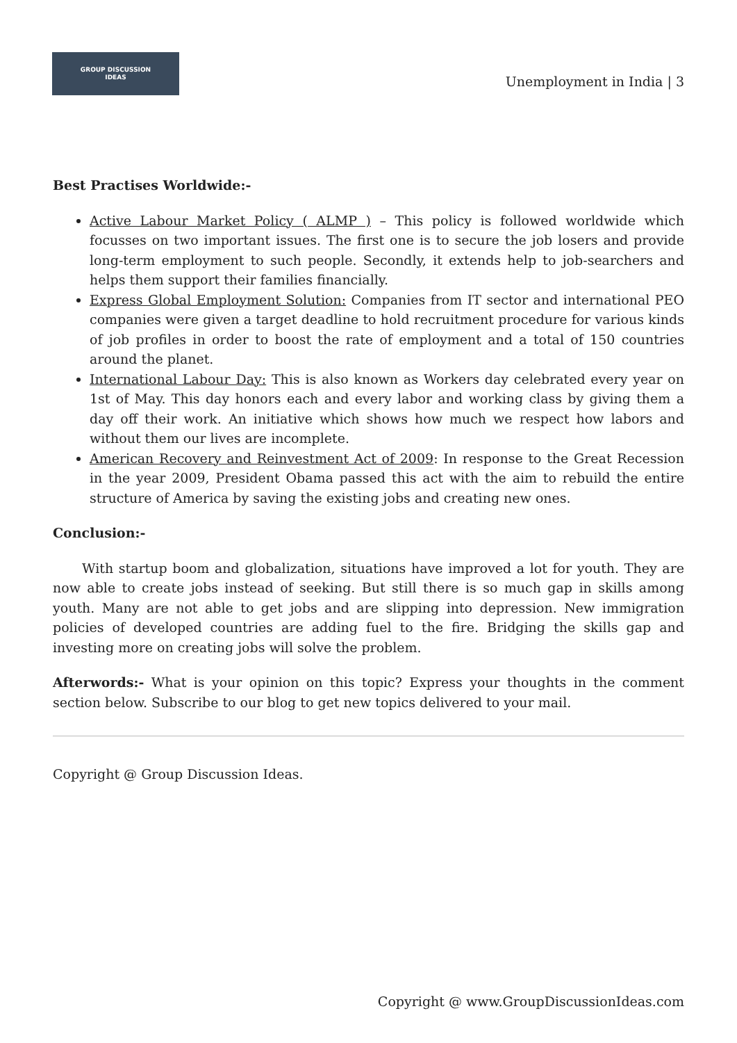GROUP DISCUSSION
IDEAS
Unemployment in India | 3
Best Practises Worldwide:-
Active Labour Market Policy ( ALMP ) – This policy is followed worldwide which focusses on two important issues. The first one is to secure the job losers and provide long-term employment to such people. Secondly, it extends help to job-searchers and helps them support their families financially.
Express Global Employment Solution: Companies from IT sector and international PEO companies were given a target deadline to hold recruitment procedure for various kinds of job profiles in order to boost the rate of employment and a total of 150 countries around the planet.
International Labour Day: This is also known as Workers day celebrated every year on 1st of May. This day honors each and every labor and working class by giving them a day off their work. An initiative which shows how much we respect how labors and without them our lives are incomplete.
American Recovery and Reinvestment Act of 2009: In response to the Great Recession in the year 2009, President Obama passed this act with the aim to rebuild the entire structure of America by saving the existing jobs and creating new ones.
Conclusion:-
With startup boom and globalization, situations have improved a lot for youth. They are now able to create jobs instead of seeking. But still there is so much gap in skills among youth. Many are not able to get jobs and are slipping into depression. New immigration policies of developed countries are adding fuel to the fire. Bridging the skills gap and investing more on creating jobs will solve the problem.
Afterwords:- What is your opinion on this topic? Express your thoughts in the comment section below. Subscribe to our blog to get new topics delivered to your mail.
Copyright @ Group Discussion Ideas.
Copyright @ www.GroupDiscussionIdeas.com